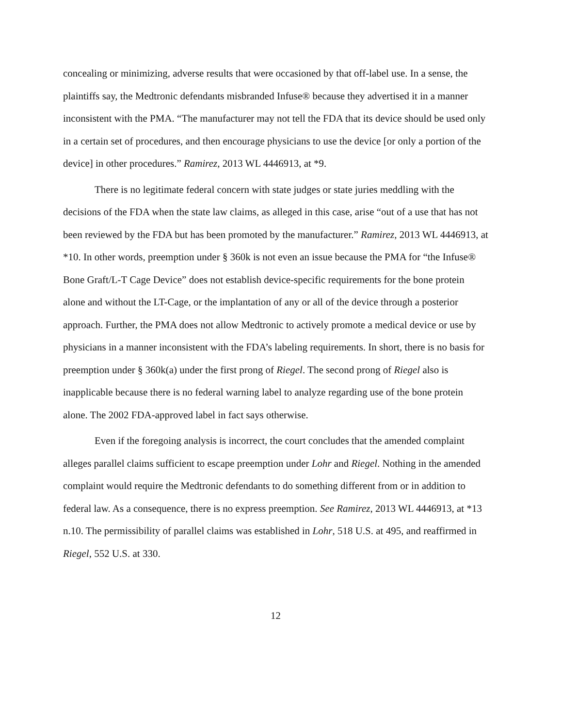concealing or minimizing, adverse results that were occasioned by that off-label use. In a sense, the plaintiffs say, the Medtronic defendants misbranded Infuse® because they advertised it in a manner inconsistent with the PMA. “The manufacturer may not tell the FDA that its device should be used only in a certain set of procedures, and then encourage physicians to use the device [or only a portion of the device] in other procedures.” Ramirez, 2013 WL 4446913, at *9.
There is no legitimate federal concern with state judges or state juries meddling with the decisions of the FDA when the state law claims, as alleged in this case, arise “out of a use that has not been reviewed by the FDA but has been promoted by the manufacturer.” Ramirez, 2013 WL 4446913, at *10. In other words, preemption under § 360k is not even an issue because the PMA for “the Infuse® Bone Graft/L-T Cage Device” does not establish device-specific requirements for the bone protein alone and without the LT-Cage, or the implantation of any or all of the device through a posterior approach. Further, the PMA does not allow Medtronic to actively promote a medical device or use by physicians in a manner inconsistent with the FDA’s labeling requirements. In short, there is no basis for preemption under § 360k(a) under the first prong of Riegel. The second prong of Riegel also is inapplicable because there is no federal warning label to analyze regarding use of the bone protein alone. The 2002 FDA-approved label in fact says otherwise.
Even if the foregoing analysis is incorrect, the court concludes that the amended complaint alleges parallel claims sufficient to escape preemption under Lohr and Riegel. Nothing in the amended complaint would require the Medtronic defendants to do something different from or in addition to federal law. As a consequence, there is no express preemption. See Ramirez, 2013 WL 4446913, at *13 n.10. The permissibility of parallel claims was established in Lohr, 518 U.S. at 495, and reaffirmed in Riegel, 552 U.S. at 330.
12